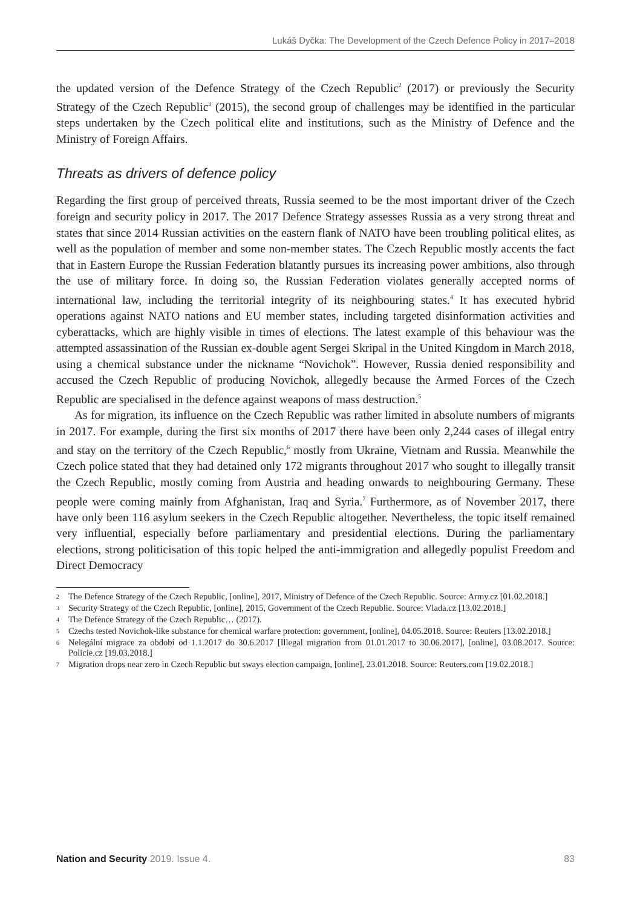Lukáš Dyčka: The Development of the Czech Defence Policy in 2017–2018
the updated version of the Defence Strategy of the Czech Republic<sup>2</sup> (2017) or previously the Security Strategy of the Czech Republic<sup>3</sup> (2015), the second group of challenges may be identified in the particular steps undertaken by the Czech political elite and institutions, such as the Ministry of Defence and the Ministry of Foreign Affairs.
Threats as drivers of defence policy
Regarding the first group of perceived threats, Russia seemed to be the most important driver of the Czech foreign and security policy in 2017. The 2017 Defence Strategy assesses Russia as a very strong threat and states that since 2014 Russian activities on the eastern flank of NATO have been troubling political elites, as well as the population of member and some non-member states. The Czech Republic mostly accents the fact that in Eastern Europe the Russian Federation blatantly pursues its increasing power ambitions, also through the use of military force. In doing so, the Russian Federation violates generally accepted norms of international law, including the territorial integrity of its neighbouring states.<sup>4</sup> It has executed hybrid operations against NATO nations and EU member states, including targeted disinformation activities and cyberattacks, which are highly visible in times of elections. The latest example of this behaviour was the attempted assassination of the Russian ex-double agent Sergei Skripal in the United Kingdom in March 2018, using a chemical substance under the nickname “Novichok”. However, Russia denied responsibility and accused the Czech Republic of producing Novichok, allegedly because the Armed Forces of the Czech Republic are specialised in the defence against weapons of mass destruction.<sup>5</sup>
As for migration, its influence on the Czech Republic was rather limited in absolute numbers of migrants in 2017. For example, during the first six months of 2017 there have been only 2,244 cases of illegal entry and stay on the territory of the Czech Republic,<sup>6</sup> mostly from Ukraine, Vietnam and Russia. Meanwhile the Czech police stated that they had detained only 172 migrants throughout 2017 who sought to illegally transit the Czech Republic, mostly coming from Austria and heading onwards to neighbouring Germany. These people were coming mainly from Afghanistan, Iraq and Syria.<sup>7</sup> Furthermore, as of November 2017, there have only been 116 asylum seekers in the Czech Republic altogether. Nevertheless, the topic itself remained very influential, especially before parliamentary and presidential elections. During the parliamentary elections, strong politicisation of this topic helped the anti-immigration and allegedly populist Freedom and Direct Democracy
2 The Defence Strategy of the Czech Republic, [online], 2017, Ministry of Defence of the Czech Republic. Source: Army.cz [01.02.2018.]
3 Security Strategy of the Czech Republic, [online], 2015, Government of the Czech Republic. Source: Vlada.cz [13.02.2018.]
4 The Defence Strategy of the Czech Republic… (2017).
5 Czechs tested Novichok-like substance for chemical warfare protection: government, [online], 04.05.2018. Source: Reuters [13.02.2018.]
6 Nelegální migrace za období od 1.1.2017 do 30.6.2017 [Illegal migration from 01.01.2017 to 30.06.2017], [online], 03.08.2017. Source: Policie.cz [19.03.2018.]
7 Migration drops near zero in Czech Republic but sways election campaign, [online], 23.01.2018. Source: Reuters.com [19.02.2018.]
Nation and Security 2019. Issue 4. 83